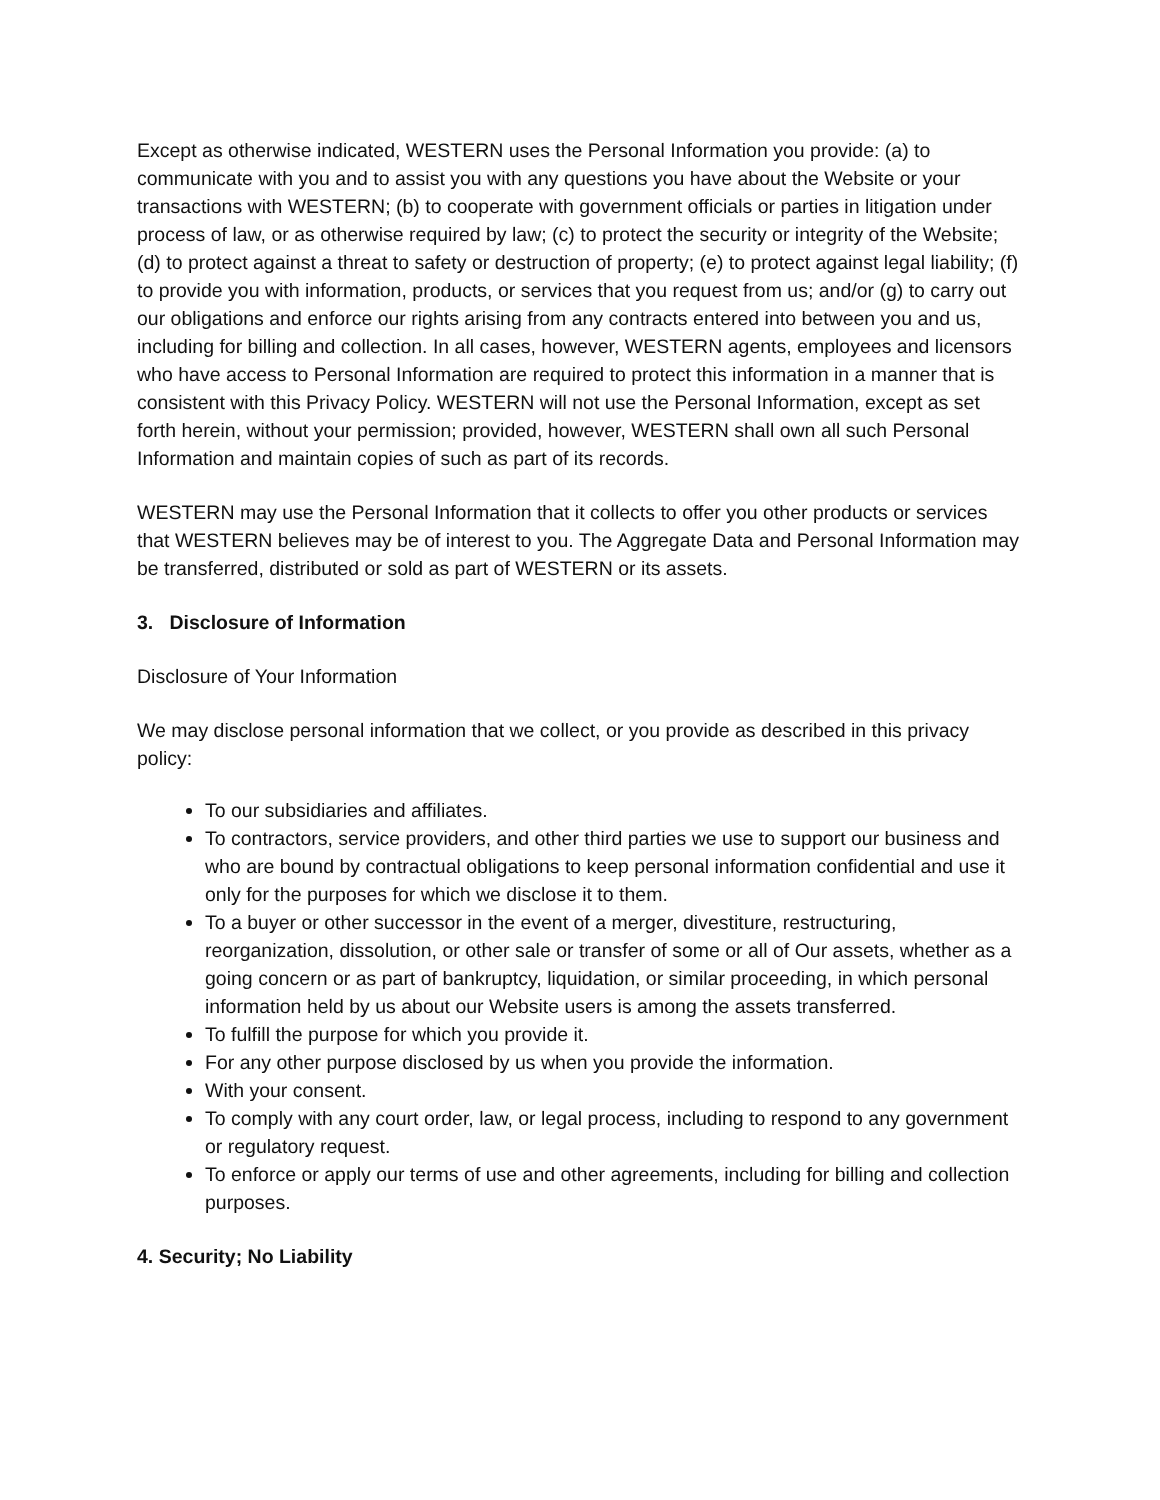Except as otherwise indicated, WESTERN uses the Personal Information you provide: (a) to communicate with you and to assist you with any questions you have about the Website or your transactions with WESTERN; (b) to cooperate with government officials or parties in litigation under process of law, or as otherwise required by law; (c) to protect the security or integrity of the Website; (d) to protect against a threat to safety or destruction of property; (e) to protect against legal liability; (f) to provide you with information, products, or services that you request from us; and/or (g) to carry out our obligations and enforce our rights arising from any contracts entered into between you and us, including for billing and collection. In all cases, however, WESTERN agents, employees and licensors who have access to Personal Information are required to protect this information in a manner that is consistent with this Privacy Policy. WESTERN will not use the Personal Information, except as set forth herein, without your permission; provided, however, WESTERN shall own all such Personal Information and maintain copies of such as part of its records.
WESTERN may use the Personal Information that it collects to offer you other products or services that WESTERN believes may be of interest to you. The Aggregate Data and Personal Information may be transferred, distributed or sold as part of WESTERN or its assets.
3. Disclosure of Information
Disclosure of Your Information
We may disclose personal information that we collect, or you provide as described in this privacy policy:
To our subsidiaries and affiliates.
To contractors, service providers, and other third parties we use to support our business and who are bound by contractual obligations to keep personal information confidential and use it only for the purposes for which we disclose it to them.
To a buyer or other successor in the event of a merger, divestiture, restructuring, reorganization, dissolution, or other sale or transfer of some or all of Our assets, whether as a going concern or as part of bankruptcy, liquidation, or similar proceeding, in which personal information held by us about our Website users is among the assets transferred.
To fulfill the purpose for which you provide it.
For any other purpose disclosed by us when you provide the information.
With your consent.
To comply with any court order, law, or legal process, including to respond to any government or regulatory request.
To enforce or apply our terms of use and other agreements, including for billing and collection purposes.
4. Security; No Liability